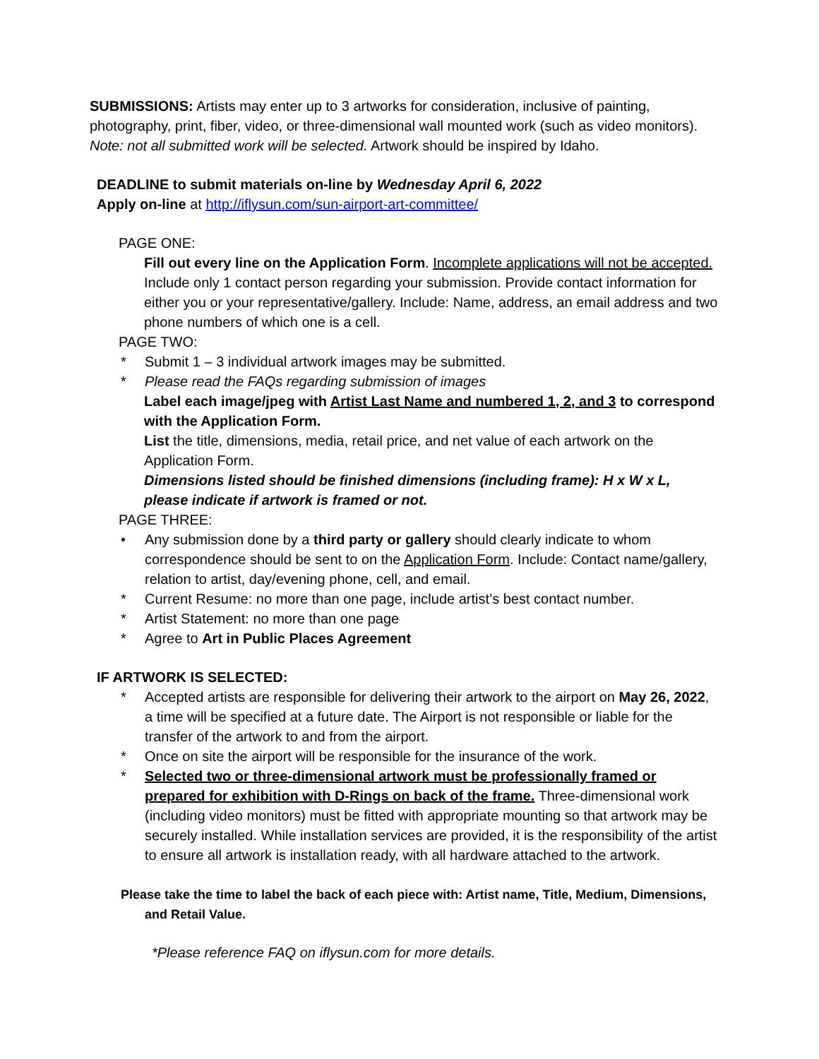SUBMISSIONS: Artists may enter up to 3 artworks for consideration, inclusive of painting, photography, print, fiber, video, or three-dimensional wall mounted work (such as video monitors). Note: not all submitted work will be selected. Artwork should be inspired by Idaho.
DEADLINE to submit materials on-line by Wednesday April 6, 2022
Apply on-line at http://iflysun.com/sun-airport-art-committee/
PAGE ONE:
Fill out every line on the Application Form. Incomplete applications will not be accepted. Include only 1 contact person regarding your submission. Provide contact information for either you or your representative/gallery. Include: Name, address, an email address and two phone numbers of which one is a cell.
PAGE TWO:
* Submit 1 – 3 individual artwork images may be submitted.
* Please read the FAQs regarding submission of images
Label each image/jpeg with Artist Last Name and numbered 1, 2, and 3 to correspond with the Application Form.
List the title, dimensions, media, retail price, and net value of each artwork on the Application Form.
Dimensions listed should be finished dimensions (including frame): H x W x L, please indicate if artwork is framed or not.
PAGE THREE:
• Any submission done by a third party or gallery should clearly indicate to whom correspondence should be sent to on the Application Form. Include: Contact name/gallery, relation to artist, day/evening phone, cell, and email.
* Current Resume: no more than one page, include artist’s best contact number.
* Artist Statement: no more than one page
* Agree to Art in Public Places Agreement
IF ARTWORK IS SELECTED:
* Accepted artists are responsible for delivering their artwork to the airport on May 26, 2022, a time will be specified at a future date. The Airport is not responsible or liable for the transfer of the artwork to and from the airport.
* Once on site the airport will be responsible for the insurance of the work.
* Selected two or three-dimensional artwork must be professionally framed or prepared for exhibition with D-Rings on back of the frame. Three-dimensional work (including video monitors) must be fitted with appropriate mounting so that artwork may be securely installed. While installation services are provided, it is the responsibility of the artist to ensure all artwork is installation ready, with all hardware attached to the artwork.
Please take the time to label the back of each piece with: Artist name, Title, Medium, Dimensions,
and Retail Value.
*Please reference FAQ on iflysun.com for more details.